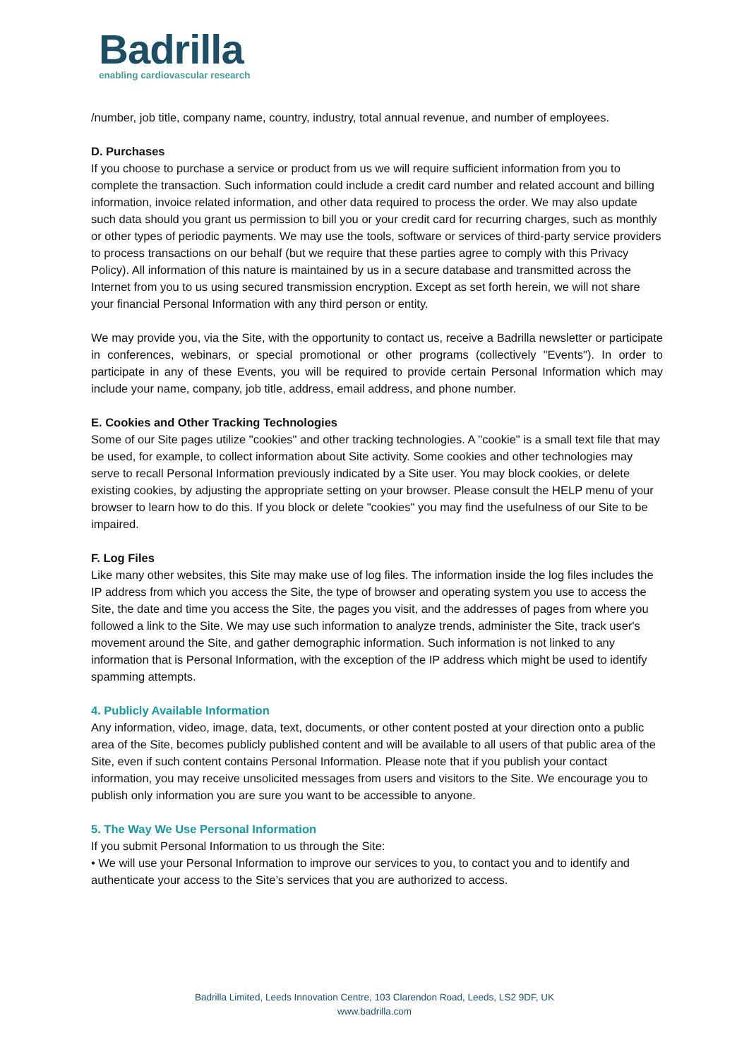Badrilla
enabling cardiovascular research
/number, job title, company name, country, industry, total annual revenue, and number of employees.
D. Purchases
If you choose to purchase a service or product from us we will require sufficient information from you to complete the transaction. Such information could include a credit card number and related account and billing information, invoice related information, and other data required to process the order. We may also update such data should you grant us permission to bill you or your credit card for recurring charges, such as monthly or other types of periodic payments. We may use the tools, software or services of third-party service providers to process transactions on our behalf (but we require that these parties agree to comply with this Privacy Policy). All information of this nature is maintained by us in a secure database and transmitted across the Internet from you to us using secured transmission encryption. Except as set forth herein, we will not share your financial Personal Information with any third person or entity.
We may provide you, via the Site, with the opportunity to contact us, receive a Badrilla newsletter or participate in conferences, webinars, or special promotional or other programs (collectively "Events"). In order to participate in any of these Events, you will be required to provide certain Personal Information which may include your name, company, job title, address, email address, and phone number.
E. Cookies and Other Tracking Technologies
Some of our Site pages utilize "cookies" and other tracking technologies. A "cookie" is a small text file that may be used, for example, to collect information about Site activity. Some cookies and other technologies may serve to recall Personal Information previously indicated by a Site user. You may block cookies, or delete existing cookies, by adjusting the appropriate setting on your browser. Please consult the HELP menu of your browser to learn how to do this. If you block or delete "cookies" you may find the usefulness of our Site to be impaired.
F. Log Files
Like many other websites, this Site may make use of log files. The information inside the log files includes the IP address from which you access the Site, the type of browser and operating system you use to access the Site, the date and time you access the Site, the pages you visit, and the addresses of pages from where you followed a link to the Site. We may use such information to analyze trends, administer the Site, track user's movement around the Site, and gather demographic information. Such information is not linked to any information that is Personal Information, with the exception of the IP address which might be used to identify spamming attempts.
4. Publicly Available Information
Any information, video, image, data, text, documents, or other content posted at your direction onto a public area of the Site, becomes publicly published content and will be available to all users of that public area of the Site, even if such content contains Personal Information. Please note that if you publish your contact information, you may receive unsolicited messages from users and visitors to the Site. We encourage you to publish only information you are sure you want to be accessible to anyone.
5. The Way We Use Personal Information
If you submit Personal Information to us through the Site:
• We will use your Personal Information to improve our services to you, to contact you and to identify and authenticate your access to the Site’s services that you are authorized to access.
Badrilla Limited, Leeds Innovation Centre, 103 Clarendon Road, Leeds, LS2 9DF, UK
www.badrilla.com